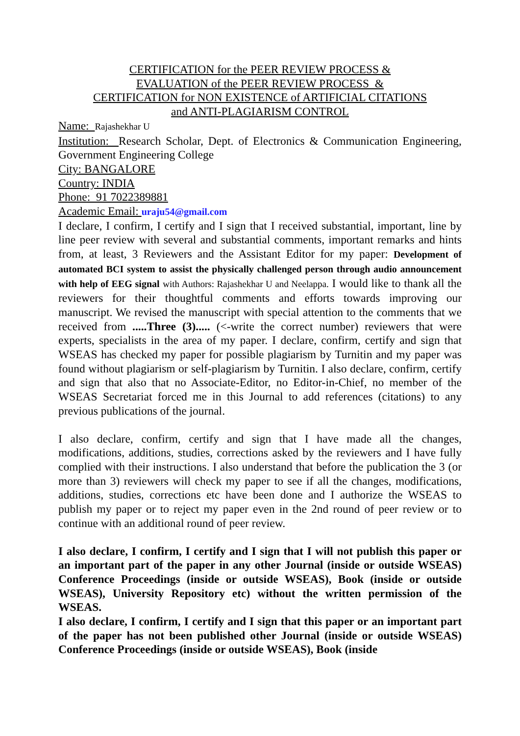CERTIFICATION for the PEER REVIEW PROCESS &
EVALUATION of the PEER REVIEW PROCESS &
CERTIFICATION for NON EXISTENCE of ARTIFICIAL CITATIONS
and ANTI-PLAGIARISM CONTROL
Name: Rajashekhar U
Institution: Research Scholar, Dept. of Electronics & Communication Engineering, Government Engineering College
City: BANGALORE
Country: INDIA
Phone: 91 7022389881
Academic Email: uraju54@gmail.com
I declare, I confirm, I certify and I sign that I received substantial, important, line by line peer review with several and substantial comments, important remarks and hints from, at least, 3 Reviewers and the Assistant Editor for my paper: Development of automated BCI system to assist the physically challenged person through audio announcement with help of EEG signal with Authors: Rajashekhar U and Neelappa. I would like to thank all the reviewers for their thoughtful comments and efforts towards improving our manuscript. We revised the manuscript with special attention to the comments that we received from .....Three (3)..... (<-write the correct number) reviewers that were experts, specialists in the area of my paper. I declare, confirm, certify and sign that WSEAS has checked my paper for possible plagiarism by Turnitin and my paper was found without plagiarism or self-plagiarism by Turnitin. I also declare, confirm, certify and sign that also that no Associate-Editor, no Editor-in-Chief, no member of the WSEAS Secretariat forced me in this Journal to add references (citations) to any previous publications of the journal.
I also declare, confirm, certify and sign that I have made all the changes, modifications, additions, studies, corrections asked by the reviewers and I have fully complied with their instructions. I also understand that before the publication the 3 (or more than 3) reviewers will check my paper to see if all the changes, modifications, additions, studies, corrections etc have been done and I authorize the WSEAS to publish my paper or to reject my paper even in the 2nd round of peer review or to continue with an additional round of peer review.
I also declare, I confirm, I certify and I sign that I will not publish this paper or an important part of the paper in any other Journal (inside or outside WSEAS) Conference Proceedings (inside or outside WSEAS), Book (inside or outside WSEAS), University Repository etc) without the written permission of the WSEAS.
I also declare, I confirm, I certify and I sign that this paper or an important part of the paper has not been published other Journal (inside or outside WSEAS) Conference Proceedings (inside or outside WSEAS), Book (inside